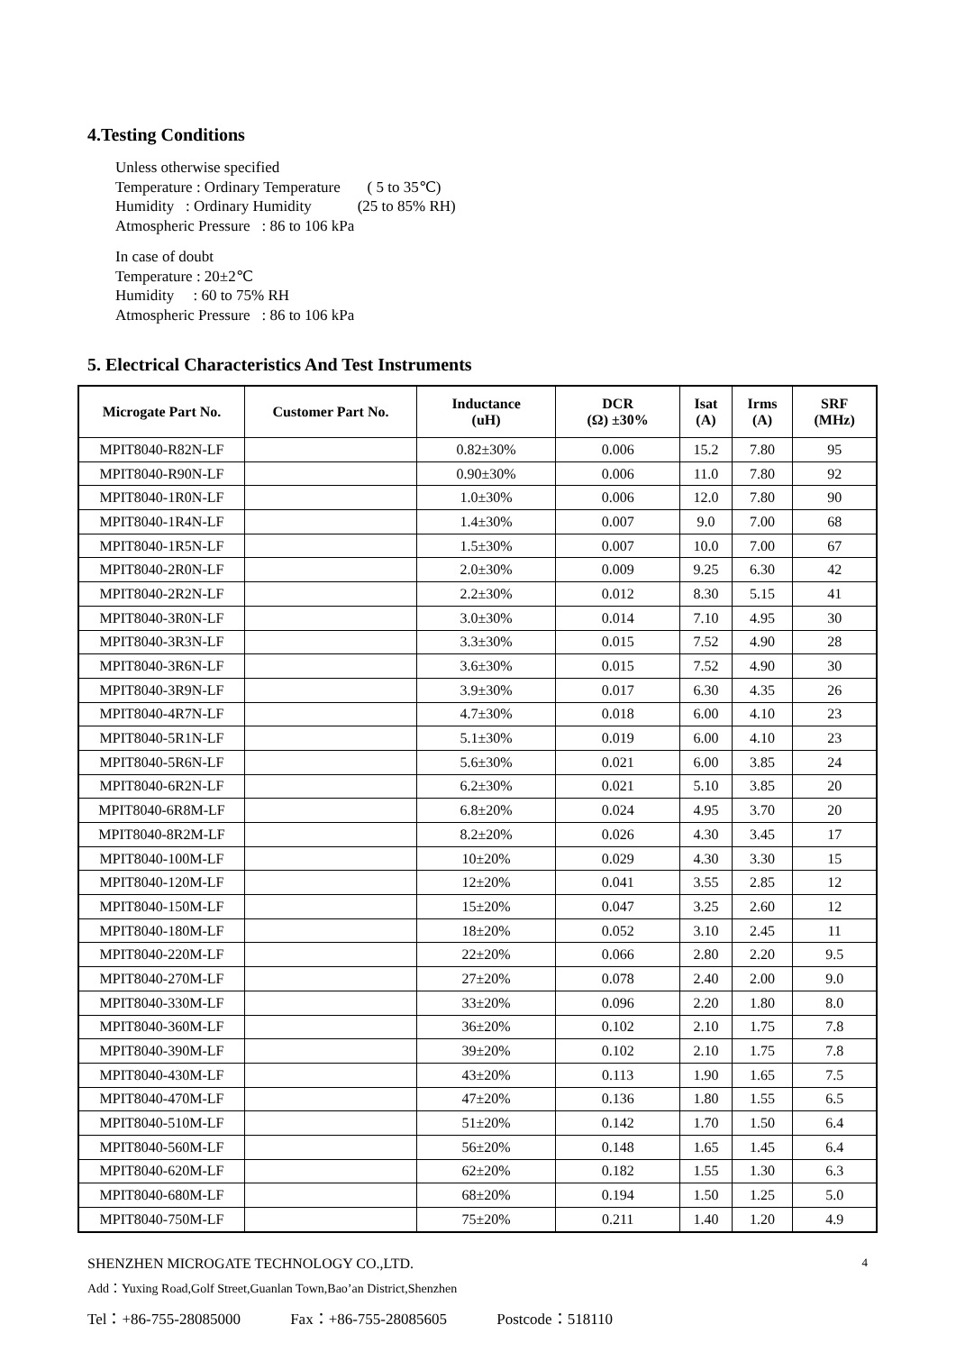4.Testing Conditions
Unless otherwise specified
Temperature : Ordinary Temperature ( 5 to 35℃)
Humidity : Ordinary Humidity (25 to 85% RH)
Atmospheric Pressure : 86 to 106 kPa
In case of doubt
Temperature : 20±2℃
Humidity : 60 to 75% RH
Atmospheric Pressure : 86 to 106 kPa
5. Electrical Characteristics And Test Instruments
| Microgate Part No. | Customer Part No. | Inductance (uH) | DCR (Ω) ±30% | Isat (A) | Irms (A) | SRF (MHz) |
| --- | --- | --- | --- | --- | --- | --- |
| MPIT8040-R82N-LF | | 0.82±30% | 0.006 | 15.2 | 7.80 | 95 |
| MPIT8040-R90N-LF | | 0.90±30% | 0.006 | 11.0 | 7.80 | 92 |
| MPIT8040-1R0N-LF | | 1.0±30% | 0.006 | 12.0 | 7.80 | 90 |
| MPIT8040-1R4N-LF | | 1.4±30% | 0.007 | 9.0 | 7.00 | 68 |
| MPIT8040-1R5N-LF | | 1.5±30% | 0.007 | 10.0 | 7.00 | 67 |
| MPIT8040-2R0N-LF | | 2.0±30% | 0.009 | 9.25 | 6.30 | 42 |
| MPIT8040-2R2N-LF | | 2.2±30% | 0.012 | 8.30 | 5.15 | 41 |
| MPIT8040-3R0N-LF | | 3.0±30% | 0.014 | 7.10 | 4.95 | 30 |
| MPIT8040-3R3N-LF | | 3.3±30% | 0.015 | 7.52 | 4.90 | 28 |
| MPIT8040-3R6N-LF | | 3.6±30% | 0.015 | 7.52 | 4.90 | 30 |
| MPIT8040-3R9N-LF | | 3.9±30% | 0.017 | 6.30 | 4.35 | 26 |
| MPIT8040-4R7N-LF | | 4.7±30% | 0.018 | 6.00 | 4.10 | 23 |
| MPIT8040-5R1N-LF | | 5.1±30% | 0.019 | 6.00 | 4.10 | 23 |
| MPIT8040-5R6N-LF | | 5.6±30% | 0.021 | 6.00 | 3.85 | 24 |
| MPIT8040-6R2N-LF | | 6.2±30% | 0.021 | 5.10 | 3.85 | 20 |
| MPIT8040-6R8M-LF | | 6.8±20% | 0.024 | 4.95 | 3.70 | 20 |
| MPIT8040-8R2M-LF | | 8.2±20% | 0.026 | 4.30 | 3.45 | 17 |
| MPIT8040-100M-LF | | 10±20% | 0.029 | 4.30 | 3.30 | 15 |
| MPIT8040-120M-LF | | 12±20% | 0.041 | 3.55 | 2.85 | 12 |
| MPIT8040-150M-LF | | 15±20% | 0.047 | 3.25 | 2.60 | 12 |
| MPIT8040-180M-LF | | 18±20% | 0.052 | 3.10 | 2.45 | 11 |
| MPIT8040-220M-LF | | 22±20% | 0.066 | 2.80 | 2.20 | 9.5 |
| MPIT8040-270M-LF | | 27±20% | 0.078 | 2.40 | 2.00 | 9.0 |
| MPIT8040-330M-LF | | 33±20% | 0.096 | 2.20 | 1.80 | 8.0 |
| MPIT8040-360M-LF | | 36±20% | 0.102 | 2.10 | 1.75 | 7.8 |
| MPIT8040-390M-LF | | 39±20% | 0.102 | 2.10 | 1.75 | 7.8 |
| MPIT8040-430M-LF | | 43±20% | 0.113 | 1.90 | 1.65 | 7.5 |
| MPIT8040-470M-LF | | 47±20% | 0.136 | 1.80 | 1.55 | 6.5 |
| MPIT8040-510M-LF | | 51±20% | 0.142 | 1.70 | 1.50 | 6.4 |
| MPIT8040-560M-LF | | 56±20% | 0.148 | 1.65 | 1.45 | 6.4 |
| MPIT8040-620M-LF | | 62±20% | 0.182 | 1.55 | 1.30 | 6.3 |
| MPIT8040-680M-LF | | 68±20% | 0.194 | 1.50 | 1.25 | 5.0 |
| MPIT8040-750M-LF | | 75±20% | 0.211 | 1.40 | 1.20 | 4.9 |
SHENZHEN MICROGATE TECHNOLOGY CO.,LTD. 4
Add：Yuxing Road,Golf Street,Guanlan Town,Bao’an District,Shenzhen
Tel：+86-755-28085000 Fax：+86-755-28085605 Postcode：518110